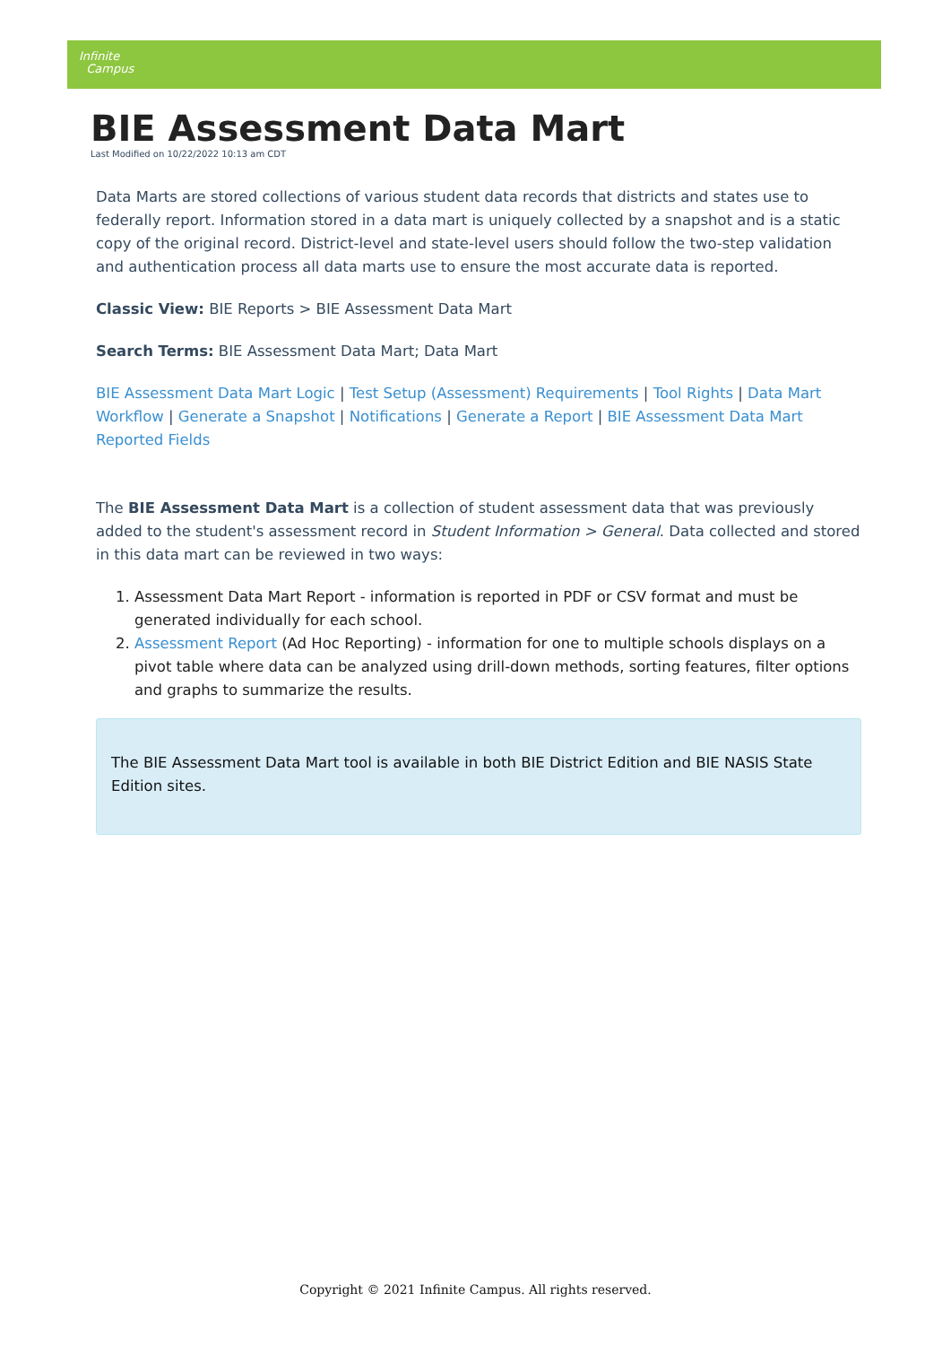Infinite
Campus
BIE Assessment Data Mart
Last Modified on 10/22/2022 10:13 am CDT
Data Marts are stored collections of various student data records that districts and states use to federally report. Information stored in a data mart is uniquely collected by a snapshot and is a static copy of the original record. District-level and state-level users should follow the two-step validation and authentication process all data marts use to ensure the most accurate data is reported.
Classic View: BIE Reports > BIE Assessment Data Mart
Search Terms: BIE Assessment Data Mart; Data Mart
BIE Assessment Data Mart Logic | Test Setup (Assessment) Requirements | Tool Rights | Data Mart Workflow | Generate a Snapshot | Notifications | Generate a Report | BIE Assessment Data Mart Reported Fields
The BIE Assessment Data Mart is a collection of student assessment data that was previously added to the student's assessment record in Student Information > General. Data collected and stored in this data mart can be reviewed in two ways:
1. Assessment Data Mart Report - information is reported in PDF or CSV format and must be generated individually for each school.
2. Assessment Report (Ad Hoc Reporting) - information for one to multiple schools displays on a pivot table where data can be analyzed using drill-down methods, sorting features, filter options and graphs to summarize the results.
The BIE Assessment Data Mart tool is available in both BIE District Edition and BIE NASIS State Edition sites.
Copyright © 2021 Infinite Campus. All rights reserved.